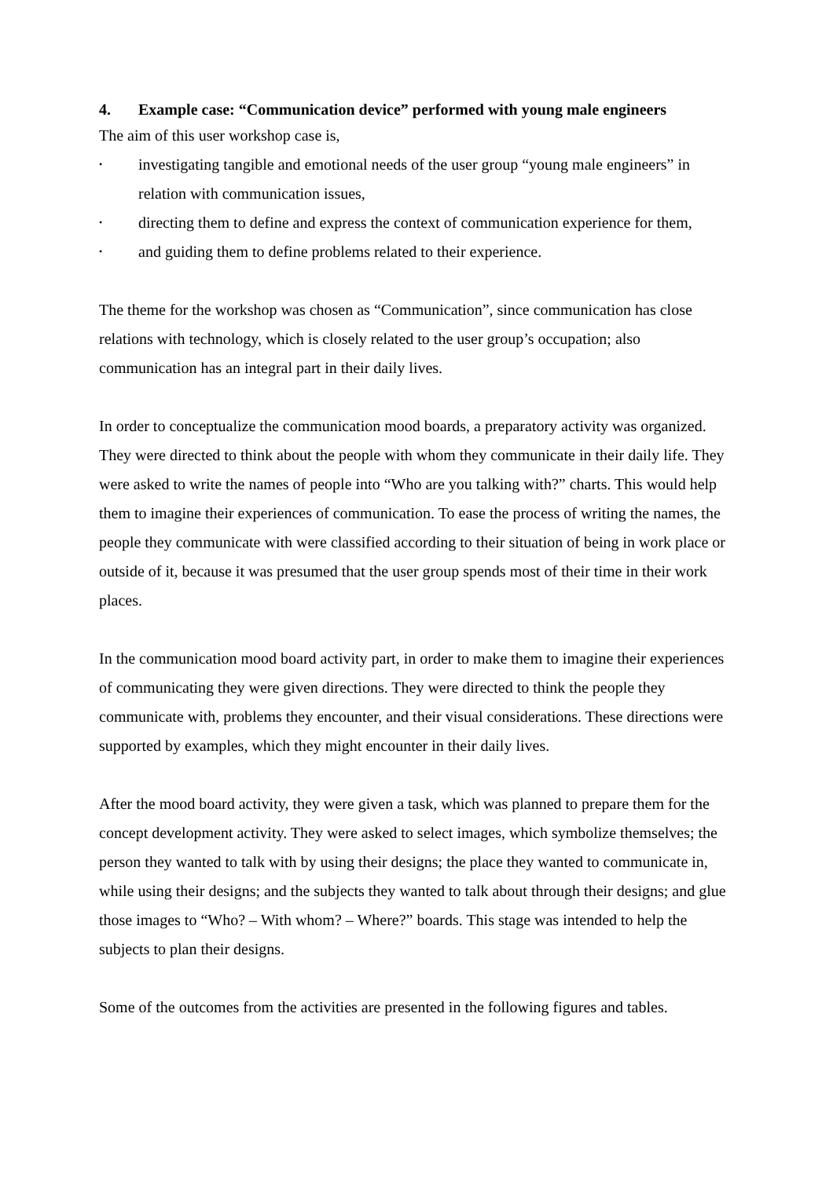4. Example case: “Communication device” performed with young male engineers
The aim of this user workshop case is,
• investigating tangible and emotional needs of the user group “young male engineers” in relation with communication issues,
• directing them to define and express the context of communication experience for them,
• and guiding them to define problems related to their experience.
The theme for the workshop was chosen as “Communication”, since communication has close relations with technology, which is closely related to the user group’s occupation; also communication has an integral part in their daily lives.
In order to conceptualize the communication mood boards, a preparatory activity was organized. They were directed to think about the people with whom they communicate in their daily life. They were asked to write the names of people into “Who are you talking with?” charts. This would help them to imagine their experiences of communication. To ease the process of writing the names, the people they communicate with were classified according to their situation of being in work place or outside of it, because it was presumed that the user group spends most of their time in their work places.
In the communication mood board activity part, in order to make them to imagine their experiences of communicating they were given directions. They were directed to think the people they communicate with, problems they encounter, and their visual considerations. These directions were supported by examples, which they might encounter in their daily lives.
After the mood board activity, they were given a task, which was planned to prepare them for the concept development activity. They were asked to select images, which symbolize themselves; the person they wanted to talk with by using their designs; the place they wanted to communicate in, while using their designs; and the subjects they wanted to talk about through their designs; and glue those images to “Who? – With whom? – Where?” boards. This stage was intended to help the subjects to plan their designs.
Some of the outcomes from the activities are presented in the following figures and tables.